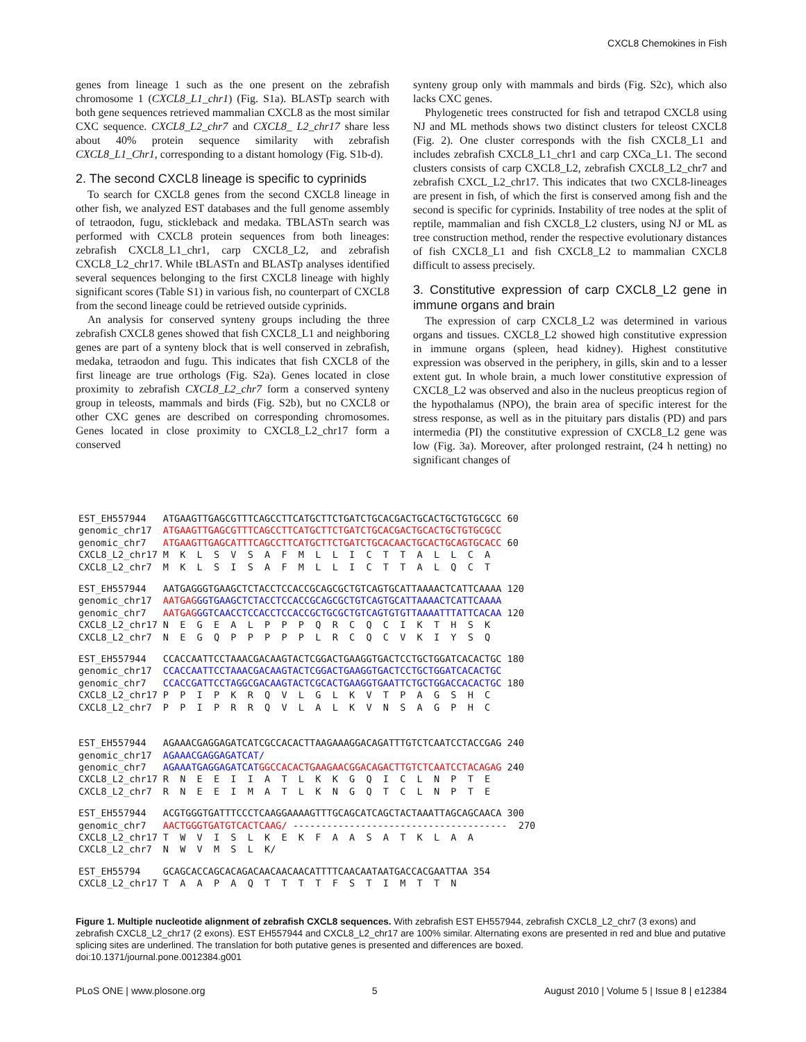CXCL8 Chemokines in Fish
genes from lineage 1 such as the one present on the zebrafish chromosome 1 (CXCL8_L1_chr1) (Fig. S1a). BLASTp search with both gene sequences retrieved mammalian CXCL8 as the most similar CXC sequence. CXCL8_L2_chr7 and CXCL8_ L2_chr17 share less about 40% protein sequence similarity with zebrafish CXCL8_L1_Chr1, corresponding to a distant homology (Fig. S1b-d).
2. The second CXCL8 lineage is specific to cyprinids
To search for CXCL8 genes from the second CXCL8 lineage in other fish, we analyzed EST databases and the full genome assembly of tetraodon, fugu, stickleback and medaka. TBLASTn search was performed with CXCL8 protein sequences from both lineages: zebrafish CXCL8_L1_chr1, carp CXCL8_L2, and zebrafish CXCL8_L2_chr17. While tBLASTn and BLASTp analyses identified several sequences belonging to the first CXCL8 lineage with highly significant scores (Table S1) in various fish, no counterpart of CXCL8 from the second lineage could be retrieved outside cyprinids.
An analysis for conserved synteny groups including the three zebrafish CXCL8 genes showed that fish CXCL8_L1 and neighboring genes are part of a synteny block that is well conserved in zebrafish, medaka, tetraodon and fugu. This indicates that fish CXCL8 of the first lineage are true orthologs (Fig. S2a). Genes located in close proximity to zebrafish CXCL8_L2_chr7 form a conserved synteny group in teleosts, mammals and birds (Fig. S2b), but no CXCL8 or other CXC genes are described on corresponding chromosomes. Genes located in close proximity to CXCL8_L2_chr17 form a conserved
synteny group only with mammals and birds (Fig. S2c), which also lacks CXC genes.
Phylogenetic trees constructed for fish and tetrapod CXCL8 using NJ and ML methods shows two distinct clusters for teleost CXCL8 (Fig. 2). One cluster corresponds with the fish CXCL8_L1 and includes zebrafish CXCL8_L1_chr1 and carp CXCa_L1. The second clusters consists of carp CXCL8_L2, zebrafish CXCL8_L2_chr7 and zebrafish CXCL_L2_chr17. This indicates that two CXCL8-lineages are present in fish, of which the first is conserved among fish and the second is specific for cyprinids. Instability of tree nodes at the split of reptile, mammalian and fish CXCL8_L2 clusters, using NJ or ML as tree construction method, render the respective evolutionary distances of fish CXCL8_L1 and fish CXCL8_L2 to mammalian CXCL8 difficult to assess precisely.
3. Constitutive expression of carp CXCL8_L2 gene in immune organs and brain
The expression of carp CXCL8_L2 was determined in various organs and tissues. CXCL8_L2 showed high constitutive expression in immune organs (spleen, head kidney). Highest constitutive expression was observed in the periphery, in gills, skin and to a lesser extent gut. In whole brain, a much lower constitutive expression of CXCL8_L2 was observed and also in the nucleus preopticus region of the hypothalamus (NPO), the brain area of specific interest for the stress response, as well as in the pituitary pars distalis (PD) and pars intermedia (PI) the constitutive expression of CXCL8_L2 gene was low (Fig. 3a). Moreover, after prolonged restraint, (24 h netting) no significant changes of
| EST_EH557944 | ATGAAGTTGAGCGTTTCAGCCTTCATGCTTCTGATCTGCACGACTGCACTGCTGTGCGCC 60 |
| genomic_chr17 | ATGAAGTTGAGCGTTTCAGCCTTCATGCTTCTGATCTGCACGACTGCACTGCTGTGCGCC |
| genomic_chr7 | ATGAAGTTGAGCATTTCAGCCTTCATGCTTCTGATCTGCACAACTGCACTGCAGTGCACC 60 |
| CXCL8_L2_chr17 | M K L S V S A F M L L I C T T A L L C A |
| CXCL8_L2_chr7 | M K L S I S A F M L L I C T T A L Q C T |
| EST_EH557944 | AATGAGGGTGAAGCTCTACCTCCACCGCAGCGCTGTCAGTGCATTAAAACTCATTCAAAA 120 |
| genomic_chr17 | AATGAG GGTGAAGCTCTACCTCCACCGCAGCGCTGTCAGTGCATTAAAACTCATTCAAAA |
| genomic_chr7 | AATGAG GGTCAACCTCCACCTCCACCGCTGCGCTGTCAGTGTGTTAAAATTTATTCACAA 120 |
| CXCL8_L2_chr17 | N E G E A L P P P Q R C Q C I K T H S K |
| CXCL8_L2_chr7 | N E G Q P P P P P L R C Q C V K I Y S Q |
| EST_EH557944 | CCACCAATTCCTAAACGACAAGTACTCGGACTGAAGGTGACTCCTGCTGGATCACACTGC 180 |
| genomic_chr17 | CCACCAATTCCTAAACGACAAGTACTCGGACTGAAGGTGACTCCTGCTGGATCACACTGC |
| genomic_chr7 | CCACCGATTCCTAGGCGACAAGTACTCGCACTGAAGGTGAATTCTGCTGGACCACACTGC 180 |
| CXCL8_L2_chr17 | P P I P K R Q V L G L K V T P A G S H C |
| CXCL8_L2_chr7 | P P I P R R Q V L A L K V N S A G P H C |
| EST_EH557944 | AGAAACGAGGAGATCATCGCCACACTTAAGAAAGGACAGATTTGTCTCAATCCTACCGAG 240 |
| genomic_chr17 | AGAAACGAGGAGATCAT/ |
| genomic_chr7 | AGAAATGAGGAGATCAT GGCCACACTGAAGAACGGACAGACTTGTCTCAATCCTACAGAG 240 |
| CXCL8_L2_chr17 | R N E E I I A T L K K G Q I C L N P T E |
| CXCL8_L2_chr7 | R N E E I M A T L K N G Q T C L N P T E |
| EST_EH557944 | ACGTGGGTGATTTCCCTCAAGGAAAAGTTTGCAGCATCAGCTACTAAATTAGCAGCAACA 300 |
| genomic_chr7 | AACTGGGTGATGTCACTCAAG/ -------------------------------------- 270 |
| CXCL8_L2_chr17 | T W V I S L K E K F A A S A T K L A A |
| CXCL8_L2_chr7 | N W V M S L K/ |
| EST_EH55794 | GCAGCACCAGCACAGACAACAACAACATTTTCAACAATAATGACCACGAATTAA 354 |
| CXCL8_L2_chr17 | T A A P A Q T T T T F S T I M T T N |
Figure 1. Multiple nucleotide alignment of zebrafish CXCL8 sequences. With zebrafish EST EH557944, zebrafish CXCL8_L2_chr7 (3 exons) and zebrafish CXCL8_L2_chr17 (2 exons). EST EH557944 and CXCL8_L2_chr17 are 100% similar. Alternating exons are presented in red and blue and putative splicing sites are underlined. The translation for both putative genes is presented and differences are boxed.
doi:10.1371/journal.pone.0012384.g001
PLoS ONE | www.plosone.org 5 August 2010 | Volume 5 | Issue 8 | e12384